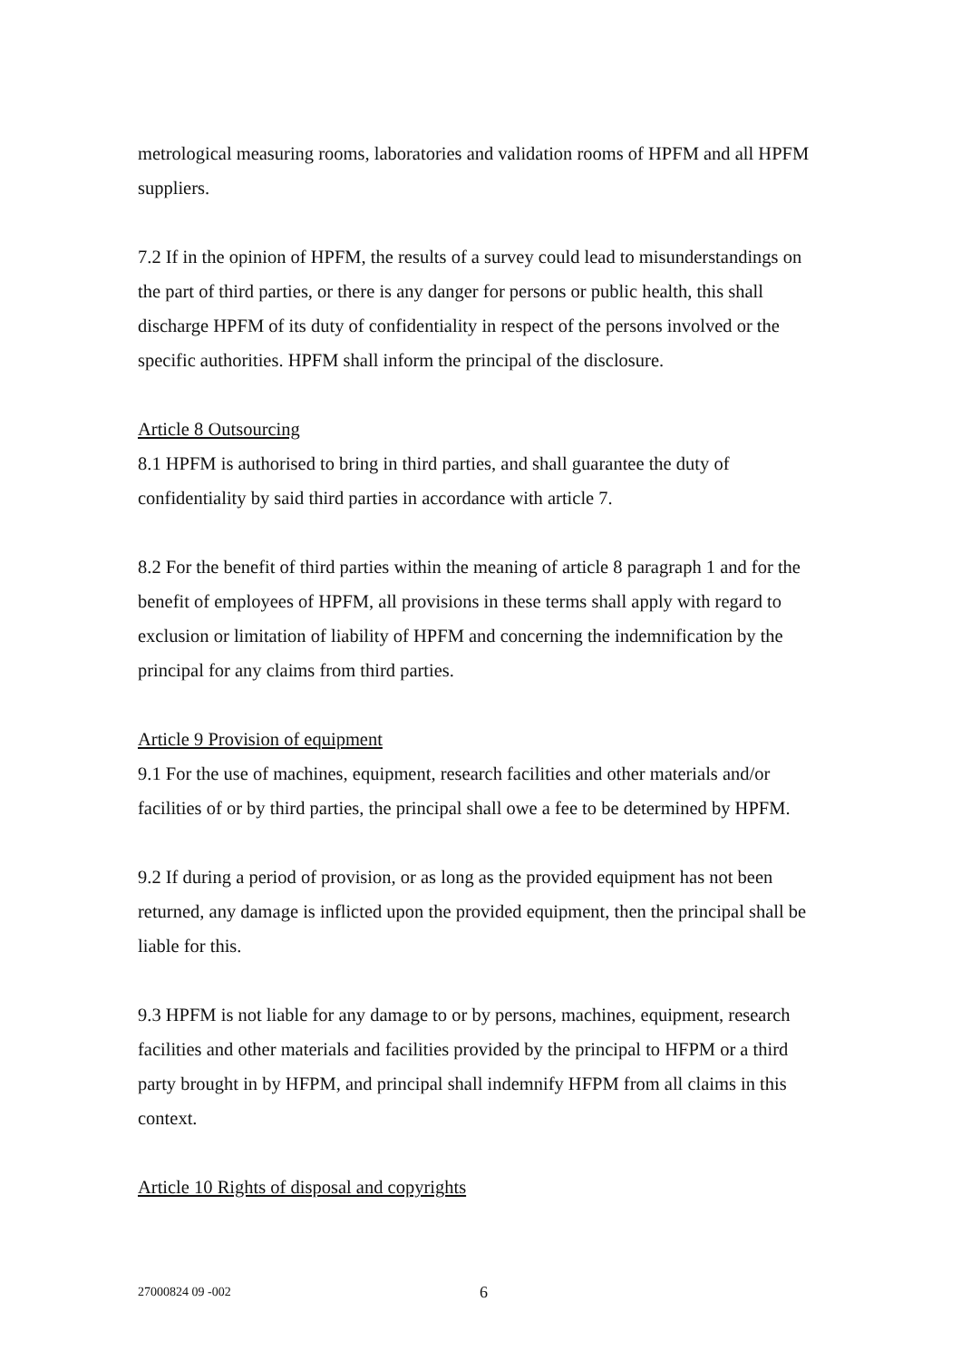metrological measuring rooms, laboratories and validation rooms of HPFM and all HPFM suppliers.
7.2 If in the opinion of HPFM, the results of a survey could lead to misunderstandings on the part of third parties, or there is any danger for persons or public health, this shall discharge HPFM of its duty of confidentiality in respect of the persons involved or the specific authorities. HPFM shall inform the principal of the disclosure.
Article 8 Outsourcing
8.1 HPFM is authorised to bring in third parties, and shall guarantee the duty of confidentiality by said third parties in accordance with article 7.
8.2 For the benefit of third parties within the meaning of article 8 paragraph 1 and for the benefit of employees of HPFM, all provisions in these terms shall apply with regard to exclusion or limitation of liability of HPFM and concerning the indemnification by the principal for any claims from third parties.
Article 9 Provision of equipment
9.1 For the use of machines, equipment, research facilities and other materials and/or facilities of or by third parties, the principal shall owe a fee to be determined by HPFM.
9.2 If during a period of provision, or as long as the provided equipment has not been returned, any damage is inflicted upon the provided equipment, then the principal shall be liable for this.
9.3 HPFM is not liable for any damage to or by persons, machines, equipment, research facilities and other materials and facilities provided by the principal to HFPM or a third party brought in by HFPM, and principal shall indemnify HFPM from all claims in this context.
Article 10 Rights of disposal and copyrights
27000824 09 -002 6